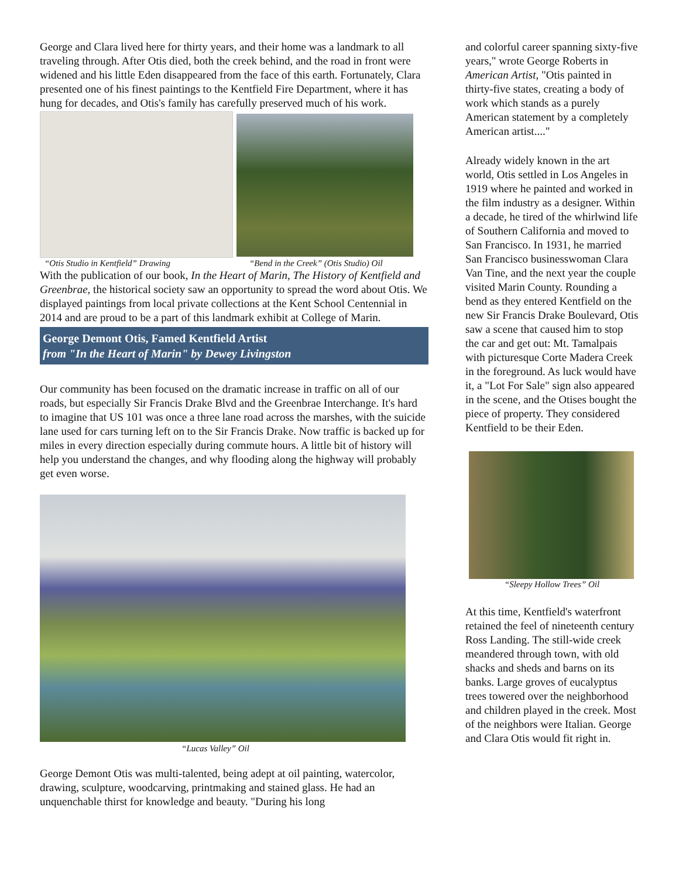George and Clara lived here for thirty years, and their home was a landmark to all traveling through. After Otis died, both the creek behind, and the road in front were widened and his little Eden disappeared from the face of this earth. Fortunately, Clara presented one of his finest paintings to the Kentfield Fire Department, where it has hung for decades, and Otis's family has carefully preserved much of his work.
“Otis Studio in Kentfield” Drawing “Bend in the Creek” (Otis Studio) Oil
With the publication of our book, In the Heart of Marin, The History of Kentfield and Greenbrae, the historical society saw an opportunity to spread the word about Otis. We displayed paintings from local private collections at the Kent School Centennial in 2014 and are proud to be a part of this landmark exhibit at College of Marin.
George Demont Otis, Famed Kentfield Artist
from "In the Heart of Marin" by Dewey Livingston
Our community has been focused on the dramatic increase in traffic on all of our roads, but especially Sir Francis Drake Blvd and the Greenbrae Interchange. It's hard to imagine that US 101 was once a three lane road across the marshes, with the suicide lane used for cars turning left on to the Sir Francis Drake. Now traffic is backed up for miles in every direction especially during commute hours. A little bit of history will help you understand the changes, and why flooding along the highway will probably get even worse.
“Lucas Valley” Oil
George Demont Otis was multi-talented, being adept at oil painting, watercolor, drawing, sculpture, woodcarving, printmaking and stained glass. He had an unquenchable thirst for knowledge and beauty. "During his long
and colorful career spanning sixty-five years," wrote George Roberts in American Artist, "Otis painted in thirty-five states, creating a body of work which stands as a purely American statement by a completely American artist...."
Already widely known in the art world, Otis settled in Los Angeles in 1919 where he painted and worked in the film industry as a designer. Within a decade, he tired of the whirlwind life of Southern California and moved to San Francisco. In 1931, he married San Francisco businesswoman Clara Van Tine, and the next year the couple visited Marin County. Rounding a bend as they entered Kentfield on the new Sir Francis Drake Boulevard, Otis saw a scene that caused him to stop the car and get out: Mt. Tamalpais with picturesque Corte Madera Creek in the foreground. As luck would have it, a "Lot For Sale" sign also appeared in the scene, and the Otises bought the piece of property. They considered Kentfield to be their Eden.
“Sleepy Hollow Trees” Oil
At this time, Kentfield's waterfront retained the feel of nineteenth century Ross Landing. The still-wide creek meandered through town, with old shacks and sheds and barns on its banks. Large groves of eucalyptus trees towered over the neighborhood and children played in the creek. Most of the neighbors were Italian. George and Clara Otis would fit right in.